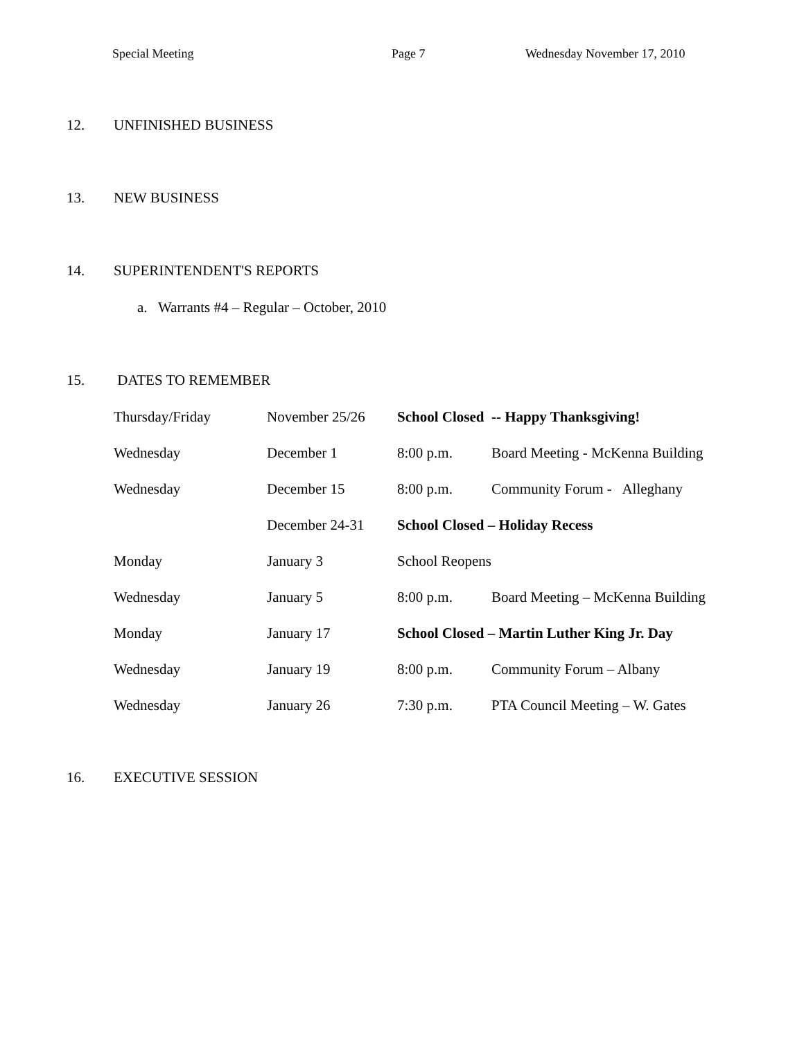Special Meeting Page 7 Wednesday November 17, 2010
12. UNFINISHED BUSINESS
13. NEW BUSINESS
14. SUPERINTENDENT'S REPORTS
a. Warrants #4 – Regular – October, 2010
15. DATES TO REMEMBER
| Thursday/Friday | November 25/26 | School Closed -- Happy Thanksgiving! | |
| Wednesday | December 1 | 8:00 p.m. | Board Meeting - McKenna Building |
| Wednesday | December 15 | 8:00 p.m. | Community Forum - Alleghany |
| | December 24-31 | School Closed – Holiday Recess | |
| Monday | January 3 | School Reopens | |
| Wednesday | January 5 | 8:00 p.m. | Board Meeting – McKenna Building |
| Monday | January 17 | School Closed – Martin Luther King Jr. Day | |
| Wednesday | January 19 | 8:00 p.m. | Community Forum – Albany |
| Wednesday | January 26 | 7:30 p.m. | PTA Council Meeting – W. Gates |
16. EXECUTIVE SESSION